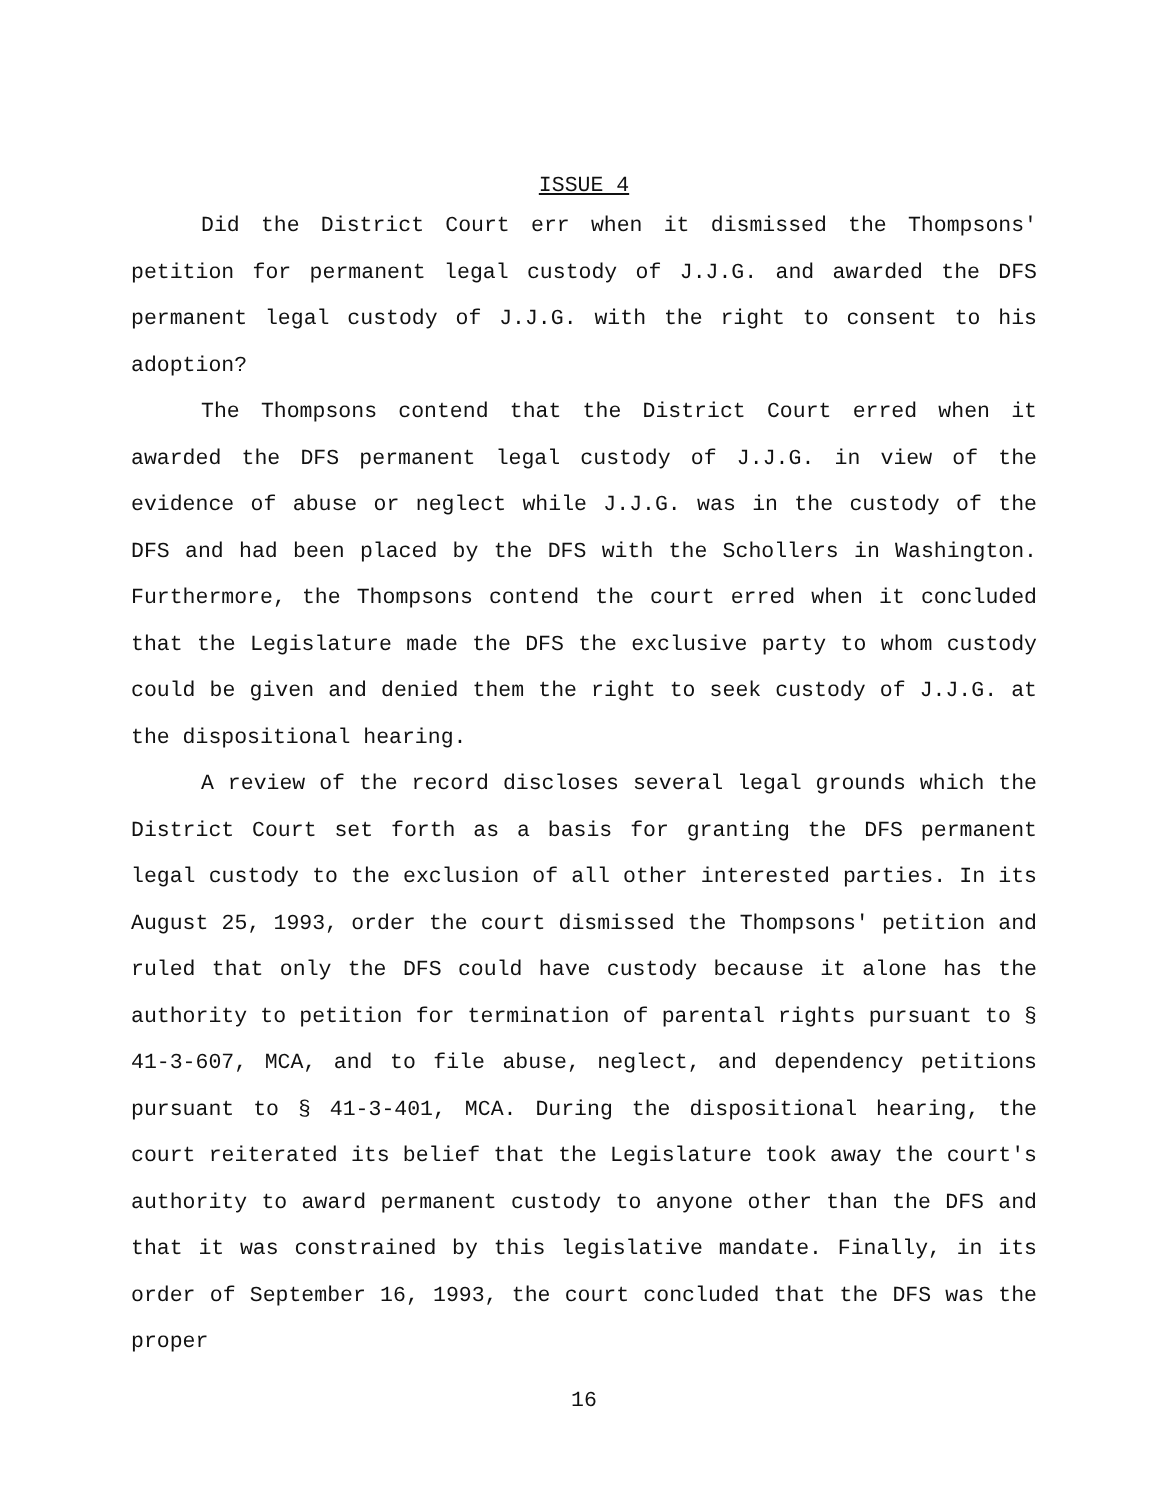ISSUE 4
Did the District Court err when it dismissed the Thompsons' petition for permanent legal custody of J.J.G. and awarded the DFS permanent legal custody of J.J.G. with the right to consent to his adoption?
The Thompsons contend that the District Court erred when it awarded the DFS permanent legal custody of J.J.G. in view of the evidence of abuse or neglect while J.J.G. was in the custody of the DFS and had been placed by the DFS with the Schollers in Washington. Furthermore, the Thompsons contend the court erred when it concluded that the Legislature made the DFS the exclusive party to whom custody could be given and denied them the right to seek custody of J.J.G. at the dispositional hearing.
A review of the record discloses several legal grounds which the District Court set forth as a basis for granting the DFS permanent legal custody to the exclusion of all other interested parties. In its August 25, 1993, order the court dismissed the Thompsons' petition and ruled that only the DFS could have custody because it alone has the authority to petition for termination of parental rights pursuant to § 41-3-607, MCA, and to file abuse, neglect, and dependency petitions pursuant to § 41-3-401, MCA. During the dispositional hearing, the court reiterated its belief that the Legislature took away the court's authority to award permanent custody to anyone other than the DFS and that it was constrained by this legislative mandate. Finally, in its order of September 16, 1993, the court concluded that the DFS was the proper
16